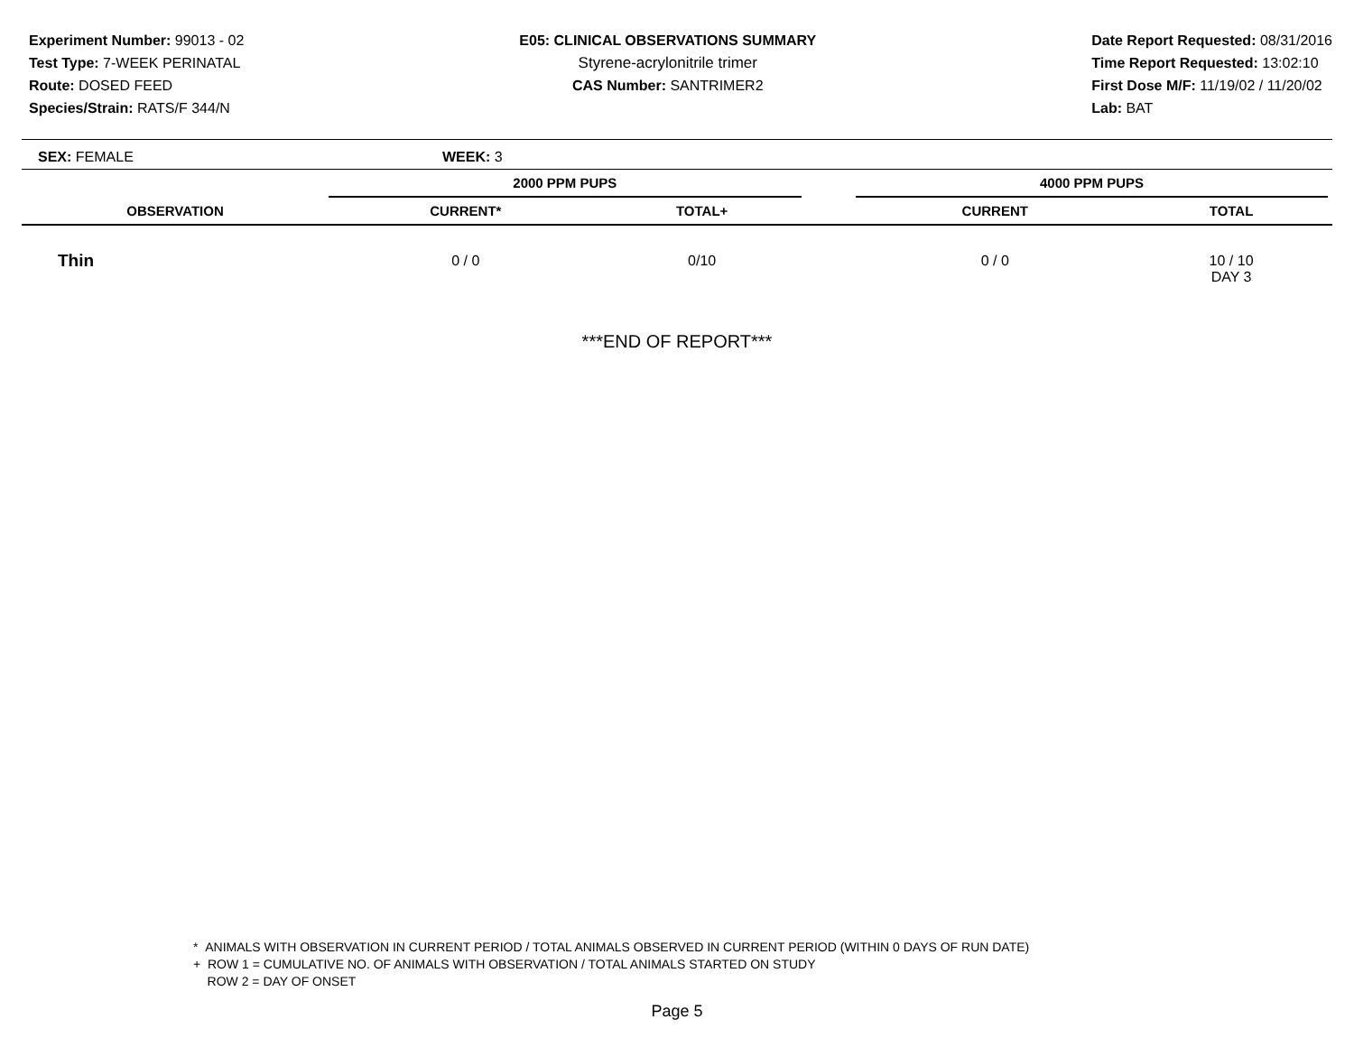Experiment Number: 99013 - 02
Test Type: 7-WEEK PERINATAL
Route: DOSED FEED
Species/Strain: RATS/F 344/N
E05: CLINICAL OBSERVATIONS SUMMARY
Styrene-acrylonitrile trimer
CAS Number: SANTRIMER2
Date Report Requested: 08/31/2016
Time Report Requested: 13:02:10
First Dose M/F: 11/19/02 / 11/20/02
Lab: BAT
SEX: FEMALE WEEK: 3
| | 2000 PPM PUPS | | | 4000 PPM PUPS | | |
| --- | --- | --- | --- | --- | --- | --- |
| OBSERVATION | CURRENT* | TOTAL+ | | CURRENT | TOTAL | |
| Thin | 0 / 0 | 0/10 | | 0 / 0 | 10 / 10 DAY 3 | |
***END OF REPORT***
* ANIMALS WITH OBSERVATION IN CURRENT PERIOD / TOTAL ANIMALS OBSERVED IN CURRENT PERIOD (WITHIN 0 DAYS OF RUN DATE)
+ ROW 1 = CUMULATIVE NO. OF ANIMALS WITH OBSERVATION / TOTAL ANIMALS STARTED ON STUDY
ROW 2 = DAY OF ONSET
Page 5